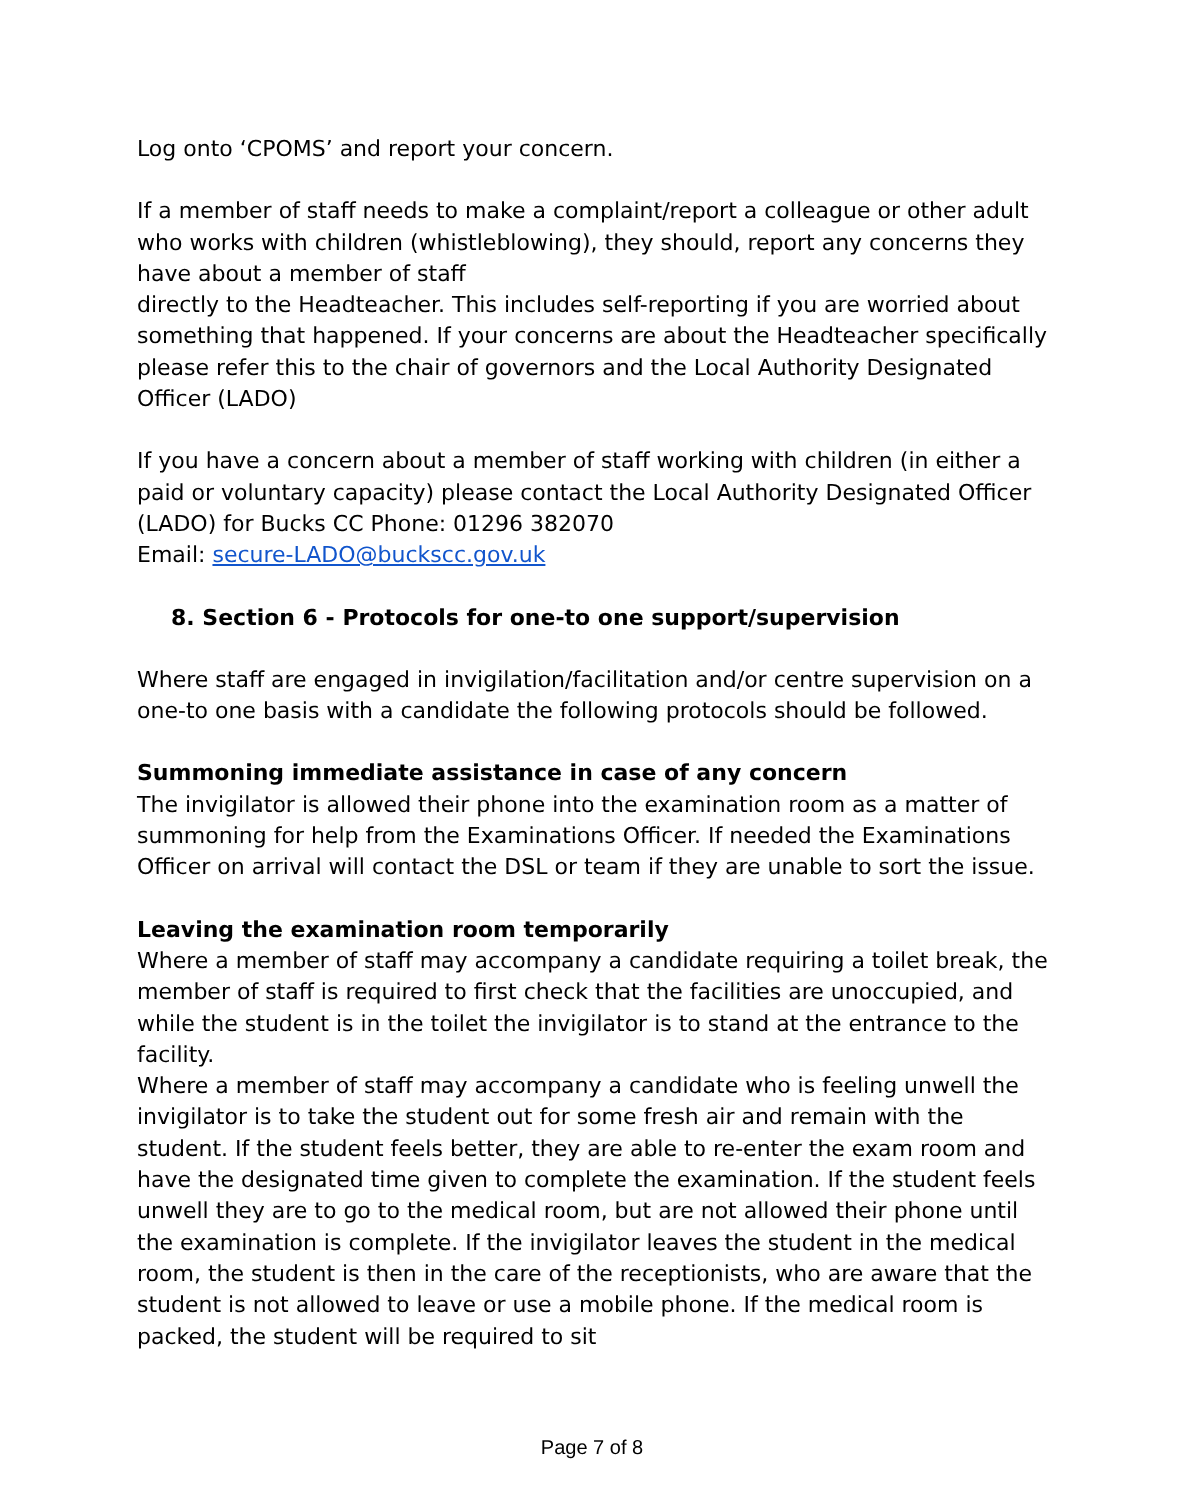Log onto ‘CPOMS’ and report your concern.
If a member of staff needs to make a complaint/report a colleague or other adult who works with children (whistleblowing), they should, report any concerns they have about a member of staff
directly to the Headteacher. This includes self-reporting if you are worried about something that happened. If your concerns are about the Headteacher specifically please refer this to the chair of governors and the Local Authority Designated Officer (LADO)
If you have a concern about a member of staff working with children (in either a paid or voluntary capacity) please contact the Local Authority Designated Officer (LADO) for Bucks CC Phone: 01296 382070
Email: secure-LADO@buckscc.gov.uk
8. Section 6 - Protocols for one-to one support/supervision
Where staff are engaged in invigilation/facilitation and/or centre supervision on a one-to one basis with a candidate the following protocols should be followed.
Summoning immediate assistance in case of any concern
The invigilator is allowed their phone into the examination room as a matter of summoning for help from the Examinations Officer. If needed the Examinations Officer on arrival will contact the DSL or team if they are unable to sort the issue.
Leaving the examination room temporarily
Where a member of staff may accompany a candidate requiring a toilet break, the member of staff is required to first check that the facilities are unoccupied, and while the student is in the toilet the invigilator is to stand at the entrance to the facility.
Where a member of staff may accompany a candidate who is feeling unwell the invigilator is to take the student out for some fresh air and remain with the student. If the student feels better, they are able to re-enter the exam room and have the designated time given to complete the examination. If the student feels unwell they are to go to the medical room, but are not allowed their phone until the examination is complete. If the invigilator leaves the student in the medical room, the student is then in the care of the receptionists, who are aware that the student is not allowed to leave or use a mobile phone. If the medical room is packed, the student will be required to sit
Page 7 of 8